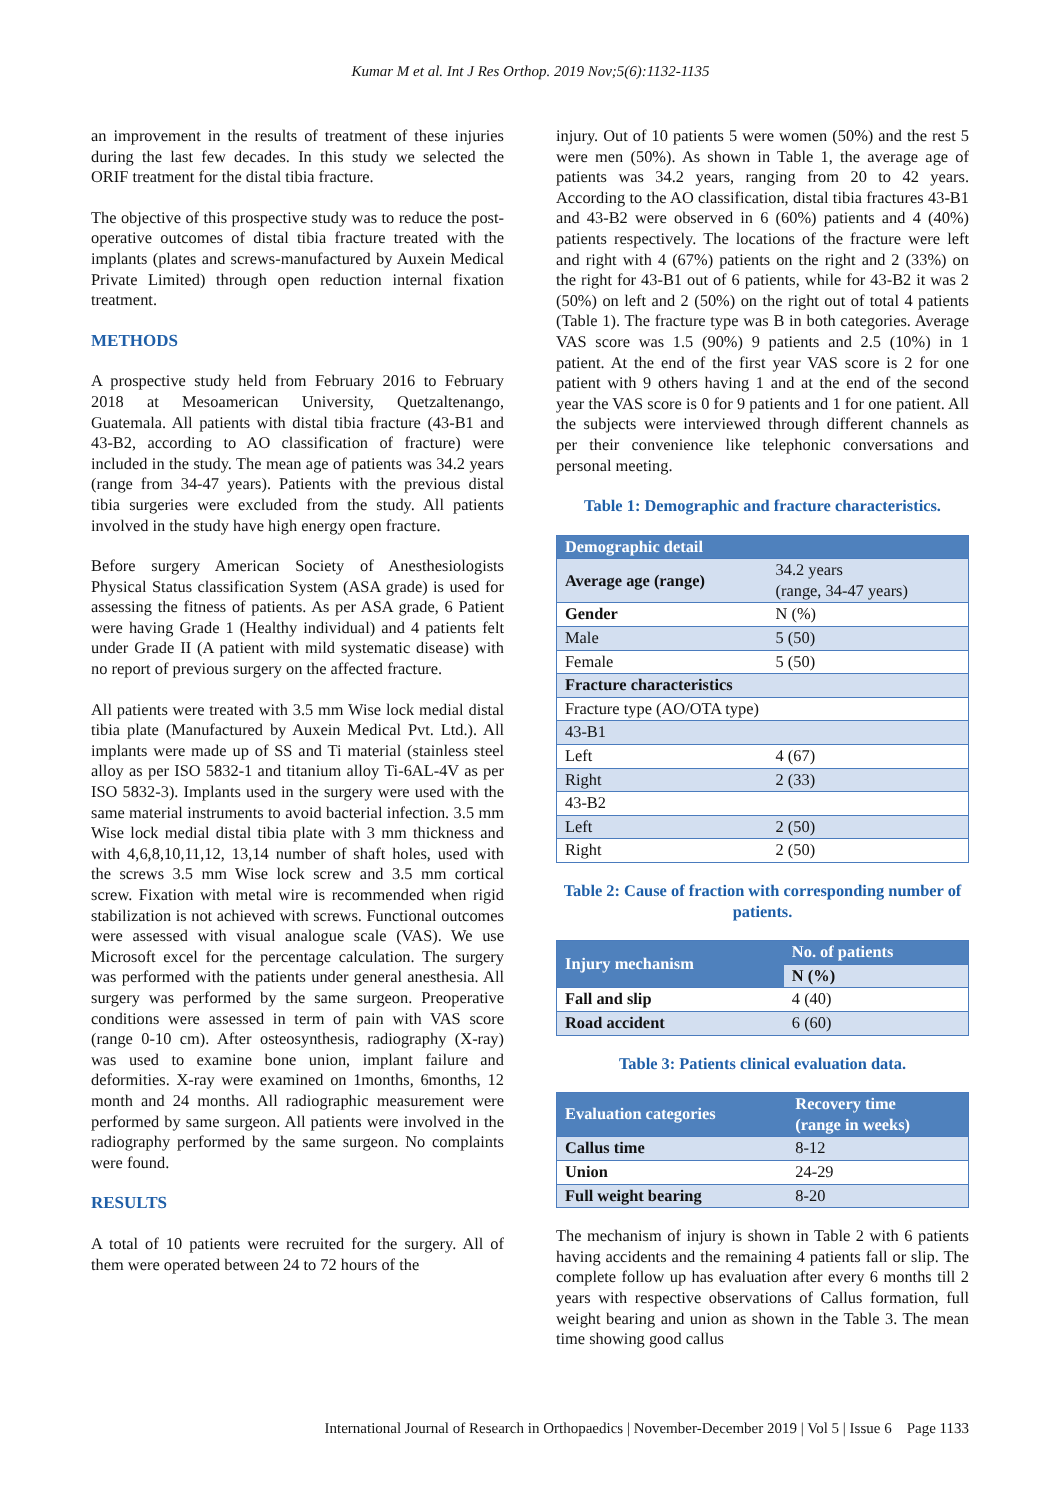Kumar M et al. Int J Res Orthop. 2019 Nov;5(6):1132-1135
an improvement in the results of treatment of these injuries during the last few decades. In this study we selected the ORIF treatment for the distal tibia fracture.
The objective of this prospective study was to reduce the post-operative outcomes of distal tibia fracture treated with the implants (plates and screws-manufactured by Auxein Medical Private Limited) through open reduction internal fixation treatment.
METHODS
A prospective study held from February 2016 to February 2018 at Mesoamerican University, Quetzaltenango, Guatemala. All patients with distal tibia fracture (43-B1 and 43-B2, according to AO classification of fracture) were included in the study. The mean age of patients was 34.2 years (range from 34-47 years). Patients with the previous distal tibia surgeries were excluded from the study. All patients involved in the study have high energy open fracture.
Before surgery American Society of Anesthesiologists Physical Status classification System (ASA grade) is used for assessing the fitness of patients. As per ASA grade, 6 Patient were having Grade 1 (Healthy individual) and 4 patients felt under Grade II (A patient with mild systematic disease) with no report of previous surgery on the affected fracture.
All patients were treated with 3.5 mm Wise lock medial distal tibia plate (Manufactured by Auxein Medical Pvt. Ltd.). All implants were made up of SS and Ti material (stainless steel alloy as per ISO 5832-1 and titanium alloy Ti-6AL-4V as per ISO 5832-3). Implants used in the surgery were used with the same material instruments to avoid bacterial infection. 3.5 mm Wise lock medial distal tibia plate with 3 mm thickness and with 4,6,8,10,11,12, 13,14 number of shaft holes, used with the screws 3.5 mm Wise lock screw and 3.5 mm cortical screw. Fixation with metal wire is recommended when rigid stabilization is not achieved with screws. Functional outcomes were assessed with visual analogue scale (VAS). We use Microsoft excel for the percentage calculation. The surgery was performed with the patients under general anesthesia. All surgery was performed by the same surgeon. Preoperative conditions were assessed in term of pain with VAS score (range 0-10 cm). After osteosynthesis, radiography (X-ray) was used to examine bone union, implant failure and deformities. X-ray were examined on 1months, 6months, 12 month and 24 months. All radiographic measurement were performed by same surgeon. All patients were involved in the radiography performed by the same surgeon. No complaints were found.
RESULTS
A total of 10 patients were recruited for the surgery. All of them were operated between 24 to 72 hours of the
injury. Out of 10 patients 5 were women (50%) and the rest 5 were men (50%). As shown in Table 1, the average age of patients was 34.2 years, ranging from 20 to 42 years. According to the AO classification, distal tibia fractures 43-B1 and 43-B2 were observed in 6 (60%) patients and 4 (40%) patients respectively. The locations of the fracture were left and right with 4 (67%) patients on the right and 2 (33%) on the right for 43-B1 out of 6 patients, while for 43-B2 it was 2 (50%) on left and 2 (50%) on the right out of total 4 patients (Table 1). The fracture type was B in both categories. Average VAS score was 1.5 (90%) 9 patients and 2.5 (10%) in 1 patient. At the end of the first year VAS score is 2 for one patient with 9 others having 1 and at the end of the second year the VAS score is 0 for 9 patients and 1 for one patient. All the subjects were interviewed through different channels as per their convenience like telephonic conversations and personal meeting.
Table 1: Demographic and fracture characteristics.
| Demographic detail | |
| --- | --- |
| Average age (range) | 34.2 years (range, 34-47 years) |
| Gender | N (%) |
| Male | 5 (50) |
| Female | 5 (50) |
| Fracture characteristics | |
| Fracture type (AO/OTA type) | |
| 43-B1 | |
| Left | 4 (67) |
| Right | 2 (33) |
| 43-B2 | |
| Left | 2 (50) |
| Right | 2 (50) |
Table 2: Cause of fraction with corresponding number of patients.
| Injury mechanism | No. of patients |
| --- | --- |
| | N (%) |
| Fall and slip | 4 (40) |
| Road accident | 6 (60) |
Table 3: Patients clinical evaluation data.
| Evaluation categories | Recovery time (range in weeks) |
| --- | --- |
| Callus time | 8-12 |
| Union | 24-29 |
| Full weight bearing | 8-20 |
The mechanism of injury is shown in Table 2 with 6 patients having accidents and the remaining 4 patients fall or slip. The complete follow up has evaluation after every 6 months till 2 years with respective observations of Callus formation, full weight bearing and union as shown in the Table 3. The mean time showing good callus
International Journal of Research in Orthopaedics | November-December 2019 | Vol 5 | Issue 6 Page 1133